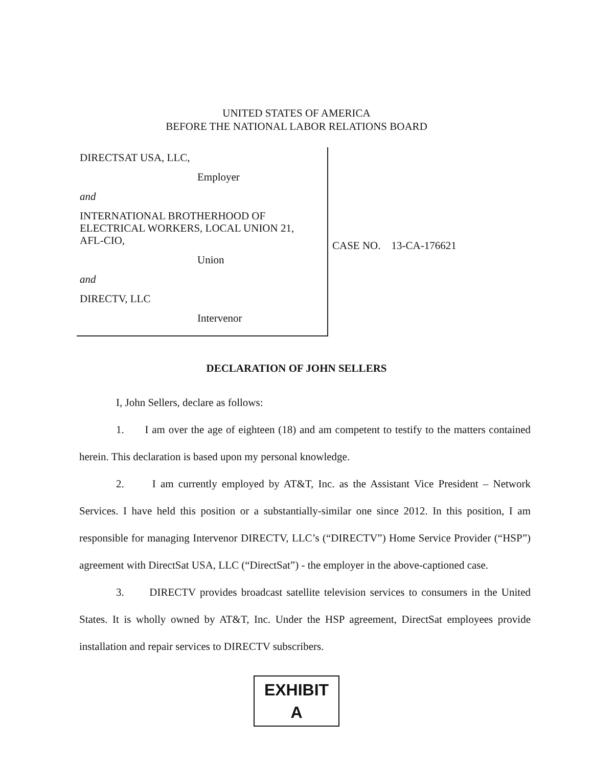UNITED STATES OF AMERICA
BEFORE THE NATIONAL LABOR RELATIONS BOARD
DIRECTSAT USA, LLC,
Employer
and
INTERNATIONAL BROTHERHOOD OF
ELECTRICAL WORKERS, LOCAL UNION 21,
AFL-CIO,
Union
and
DIRECTV, LLC
Intervenor
CASE NO. 13-CA-176621
DECLARATION OF JOHN SELLERS
I, John Sellers, declare as follows:
1. I am over the age of eighteen (18) and am competent to testify to the matters contained herein. This declaration is based upon my personal knowledge.
2. I am currently employed by AT&T, Inc. as the Assistant Vice President – Network Services. I have held this position or a substantially-similar one since 2012. In this position, I am responsible for managing Intervenor DIRECTV, LLC’s (“DIRECTV”) Home Service Provider (“HSP”) agreement with DirectSat USA, LLC (“DirectSat”) - the employer in the above-captioned case.
3. DIRECTV provides broadcast satellite television services to consumers in the United States. It is wholly owned by AT&T, Inc. Under the HSP agreement, DirectSat employees provide installation and repair services to DIRECTV subscribers.
EXHIBIT
A